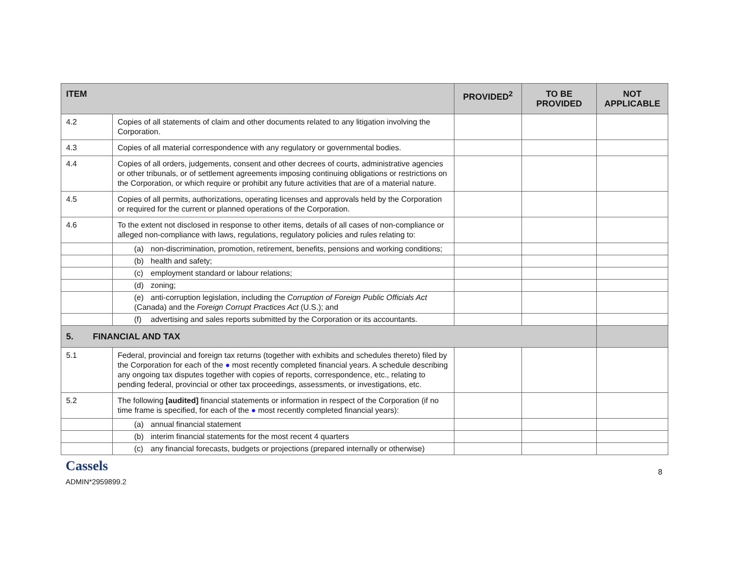| ITEM | | PROVIDED<sup>2</sup> | TO BE PROVIDED | NOT APPLICABLE |
| --- | --- | --- | --- | --- |
| 4.2 | Copies of all statements of claim and other documents related to any litigation involving the Corporation. | | | |
| 4.3 | Copies of all material correspondence with any regulatory or governmental bodies. | | | |
| 4.4 | Copies of all orders, judgements, consent and other decrees of courts, administrative agencies or other tribunals, or of settlement agreements imposing continuing obligations or restrictions on the Corporation, or which require or prohibit any future activities that are of a material nature. | | | |
| 4.5 | Copies of all permits, authorizations, operating licenses and approvals held by the Corporation or required for the current or planned operations of the Corporation. | | | |
| 4.6 | To the extent not disclosed in response to other items, details of all cases of non-compliance or alleged non-compliance with laws, regulations, regulatory policies and rules relating to: | | | |
| | (a) non-discrimination, promotion, retirement, benefits, pensions and working conditions; | | | |
| | (b) health and safety; | | | |
| | (c) employment standard or labour relations; | | | |
| | (d) zoning; | | | |
| | (e) anti-corruption legislation, including the Corruption of Foreign Public Officials Act (Canada) and the Foreign Corrupt Practices Act (U.S.); and | | | |
| | (f) advertising and sales reports submitted by the Corporation or its accountants. | | | |
| 5. FINANCIAL AND TAX | | | | |
| 5.1 | Federal, provincial and foreign tax returns (together with exhibits and schedules thereto) filed by the Corporation for each of the ● most recently completed financial years. A schedule describing any ongoing tax disputes together with copies of reports, correspondence, etc., relating to pending federal, provincial or other tax proceedings, assessments, or investigations, etc. | | | |
| 5.2 | The following [audited] financial statements or information in respect of the Corporation (if no time frame is specified, for each of the ● most recently completed financial years): | | | |
| | (a) annual financial statement | | | |
| | (b) interim financial statements for the most recent 4 quarters | | | |
| | (c) any financial forecasts, budgets or projections (prepared internally or otherwise) | | | |
Cassels
ADMIN*2959899.2
8